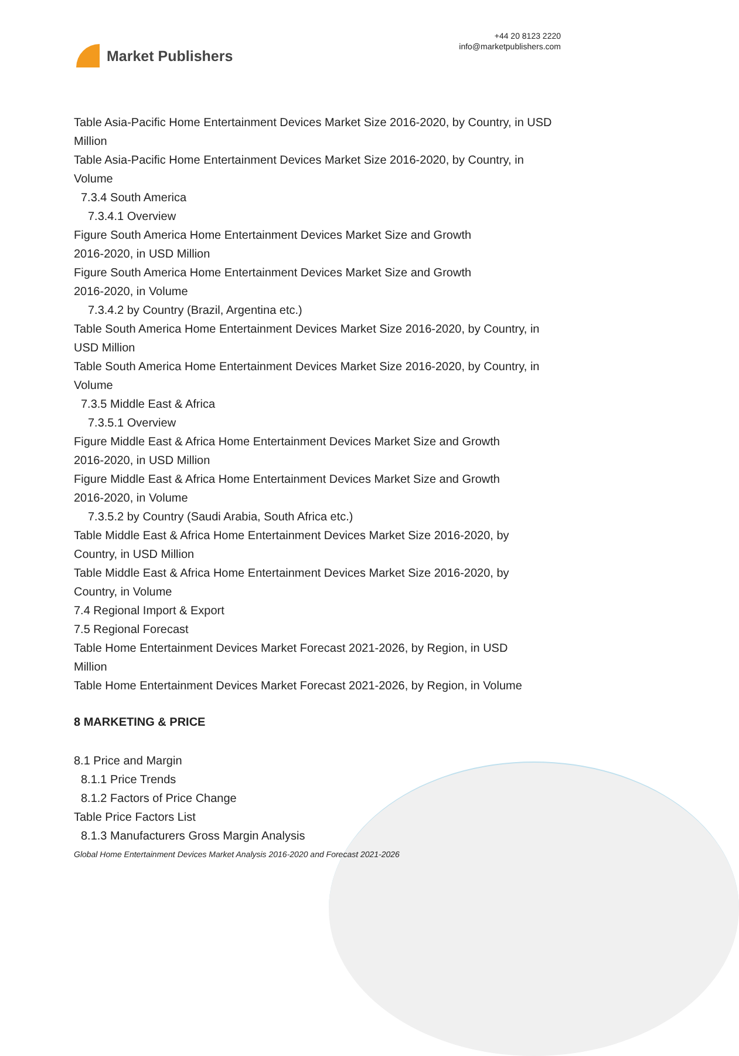Market Publishers
+44 20 8123 2220
info@marketpublishers.com
Table Asia-Pacific Home Entertainment Devices Market Size 2016-2020, by Country, in USD Million
Table Asia-Pacific Home Entertainment Devices Market Size 2016-2020, by Country, in Volume
7.3.4 South America
7.3.4.1 Overview
Figure South America Home Entertainment Devices Market Size and Growth
2016-2020, in USD Million
Figure South America Home Entertainment Devices Market Size and Growth
2016-2020, in Volume
7.3.4.2 by Country (Brazil, Argentina etc.)
Table South America Home Entertainment Devices Market Size 2016-2020, by Country, in USD Million
Table South America Home Entertainment Devices Market Size 2016-2020, by Country, in Volume
7.3.5 Middle East & Africa
7.3.5.1 Overview
Figure Middle East & Africa Home Entertainment Devices Market Size and Growth
2016-2020, in USD Million
Figure Middle East & Africa Home Entertainment Devices Market Size and Growth
2016-2020, in Volume
7.3.5.2 by Country (Saudi Arabia, South Africa etc.)
Table Middle East & Africa Home Entertainment Devices Market Size 2016-2020, by
Country, in USD Million
Table Middle East & Africa Home Entertainment Devices Market Size 2016-2020, by
Country, in Volume
7.4 Regional Import & Export
7.5 Regional Forecast
Table Home Entertainment Devices Market Forecast 2021-2026, by Region, in USD
Million
Table Home Entertainment Devices Market Forecast 2021-2026, by Region, in Volume
8 MARKETING & PRICE
8.1 Price and Margin
8.1.1 Price Trends
8.1.2 Factors of Price Change
Table Price Factors List
8.1.3 Manufacturers Gross Margin Analysis
Global Home Entertainment Devices Market Analysis 2016-2020 and Forecast 2021-2026